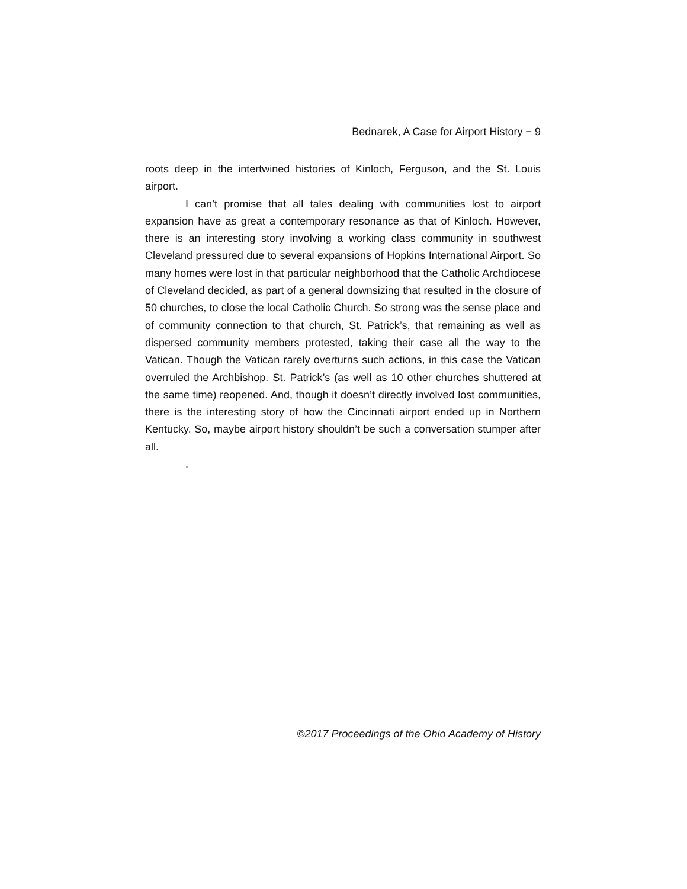Bednarek, A Case for Airport History − 9
roots deep in the intertwined histories of Kinloch, Ferguson, and the St. Louis airport.
I can’t promise that all tales dealing with communities lost to airport expansion have as great a contemporary resonance as that of Kinloch. However, there is an interesting story involving a working class community in southwest Cleveland pressured due to several expansions of Hopkins International Airport. So many homes were lost in that particular neighborhood that the Catholic Archdiocese of Cleveland decided, as part of a general downsizing that resulted in the closure of 50 churches, to close the local Catholic Church. So strong was the sense place and of community connection to that church, St. Patrick’s, that remaining as well as dispersed community members protested, taking their case all the way to the Vatican. Though the Vatican rarely overturns such actions, in this case the Vatican overruled the Archbishop. St. Patrick’s (as well as 10 other churches shuttered at the same time) reopened. And, though it doesn’t directly involved lost communities, there is the interesting story of how the Cincinnati airport ended up in Northern Kentucky. So, maybe airport history shouldn’t be such a conversation stumper after all.
.
©2017 Proceedings of the Ohio Academy of History